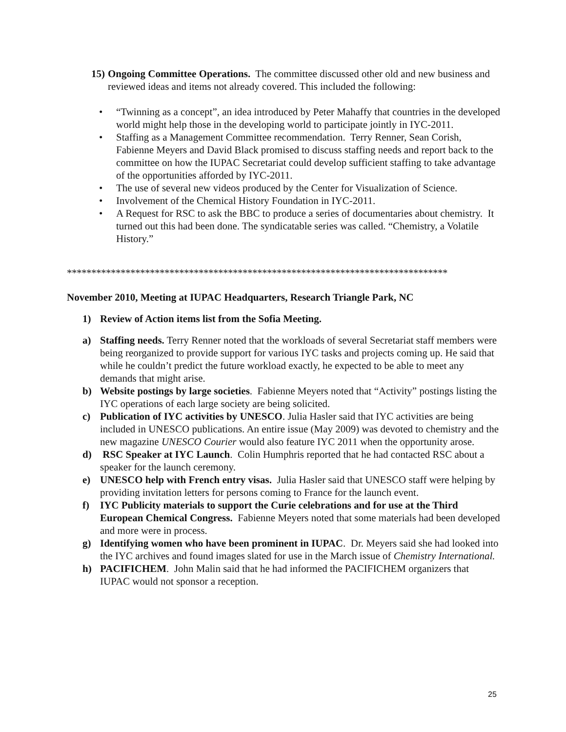15)
Ongoing Committee Operations. The committee discussed other old and new business and reviewed ideas and items not already covered. This included the following:
• “Twinning as a concept”, an idea introduced by Peter Mahaffy that countries in the developed world might help those in the developing world to participate jointly in IYC-2011.
• Staffing as a Management Committee recommendation. Terry Renner, Sean Corish, Fabienne Meyers and David Black promised to discuss staffing needs and report back to the committee on how the IUPAC Secretariat could develop sufficient staffing to take advantage of the opportunities afforded by IYC-2011.
• The use of several new videos produced by the Center for Visualization of Science.
• Involvement of the Chemical History Foundation in IYC-2011.
• A Request for RSC to ask the BBC to produce a series of documentaries about chemistry. It turned out this had been done. The syndicatable series was called. “Chemistry, a Volatile History.”
******************************************************************************
November 2010, Meeting at IUPAC Headquarters, Research Triangle Park, NC
1) Review of Action items list from the Sofia Meeting.
a) Staffing needs. Terry Renner noted that the workloads of several Secretariat staff members were being reorganized to provide support for various IYC tasks and projects coming up. He said that while he couldn’t predict the future workload exactly, he expected to be able to meet any demands that might arise.
b) Website postings by large societies. Fabienne Meyers noted that “Activity” postings listing the IYC operations of each large society are being solicited.
c) Publication of IYC activities by UNESCO. Julia Hasler said that IYC activities are being included in UNESCO publications. An entire issue (May 2009) was devoted to chemistry and the new magazine UNESCO Courier would also feature IYC 2011 when the opportunity arose.
d) RSC Speaker at IYC Launch. Colin Humphris reported that he had contacted RSC about a speaker for the launch ceremony.
e) UNESCO help with French entry visas. Julia Hasler said that UNESCO staff were helping by providing invitation letters for persons coming to France for the launch event.
f) IYC Publicity materials to support the Curie celebrations and for use at the Third European Chemical Congress. Fabienne Meyers noted that some materials had been developed and more were in process.
g) Identifying women who have been prominent in IUPAC. Dr. Meyers said she had looked into the IYC archives and found images slated for use in the March issue of Chemistry International.
h) PACIFICHEM. John Malin said that he had informed the PACIFICHEM organizers that IUPAC would not sponsor a reception.
25